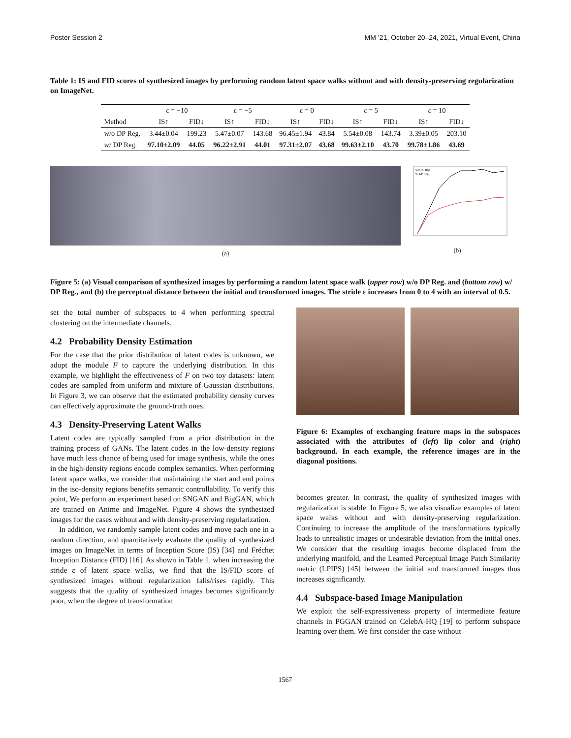Poster Session 2 MM ’21, October 20–24, 2021, Virtual Event, China
Table 1: IS and FID scores of synthesized images by performing random latent space walks without and with density-preserving regularization on ImageNet.
| | ε = −10 | | ε = −5 | | ε = 0 | | ε = 5 | | ε = 10 | |
| --- | --- | --- | --- | --- | --- | --- | --- | --- | --- | --- |
| Method | IS↑ | FID↓ | IS↑ | FID↓ | IS↑ | FID↓ | IS↑ | FID↓ | IS↑ | FID↓ |
| w/o DP Reg. | 3.44±0.04 | 199.23 | 5.47±0.07 | 143.68 | 96.45±1.94 | 43.84 | 5.54±0.08 | 143.74 | 3.39±0.05 | 203.10 |
| w/ DP Reg. | 97.10±2.09 | 44.05 | 96.22±2.91 | 44.01 | 97.31±2.07 | 43.68 | 99.63±2.10 | 43.70 | 99.78±1.86 | 43.69 |
(a)
w/o DP Reg.
w/ DP Reg.
(b)
Figure 5: (a) Visual comparison of synthesized images by performing a random latent space walk (upper row) w/o DP Reg. and (bottom row) w/ DP Reg., and (b) the perceptual distance between the initial and transformed images. The stride ε increases from 0 to 4 with an interval of 0.5.
set the total number of subspaces to 4 when performing spectral clustering on the intermediate channels.
4.2 Probability Density Estimation
For the case that the prior distribution of latent codes is unknown, we adopt the module F to capture the underlying distribution. In this example, we highlight the effectiveness of F on two toy datasets: latent codes are sampled from uniform and mixture of Gaussian distributions. In Figure 3, we can observe that the estimated probability density curves can effectively approximate the ground-truth ones.
4.3 Density-Preserving Latent Walks
Latent codes are typically sampled from a prior distribution in the training process of GANs. The latent codes in the low-density regions have much less chance of being used for image synthesis, while the ones in the high-density regions encode complex semantics. When performing latent space walks, we consider that maintaining the start and end points in the iso-density regions benefits semantic controllability. To verify this point, We perform an experiment based on SNGAN and BigGAN, which are trained on Anime and ImageNet. Figure 4 shows the synthesized images for the cases without and with density-preserving regularization.
In addition, we randomly sample latent codes and move each one in a random direction, and quantitatively evaluate the quality of synthesized images on ImageNet in terms of Inception Score (IS) [34] and Fréchet Inception Distance (FID) [16]. As shown in Table 1, when increasing the stride ε of latent space walks, we find that the IS/FID score of synthesized images without regularization falls/rises rapidly. This suggests that the quality of synthesized images becomes significantly poor, when the degree of transformation
Figure 6: Examples of exchanging feature maps in the subspaces associated with the attributes of (left) lip color and (right) background. In each example, the reference images are in the diagonal positions.
becomes greater. In contrast, the quality of synthesized images with regularization is stable. In Figure 5, we also visualize examples of latent space walks without and with density-preserving regularization. Continuing to increase the amplitude of the transformations typically leads to unrealistic images or undesirable deviation from the initial ones. We consider that the resulting images become displaced from the underlying manifold, and the Learned Perceptual Image Patch Similarity metric (LPIPS) [45] between the initial and transformed images thus increases significantly.
4.4 Subspace-based Image Manipulation
We exploit the self-expressiveness property of intermediate feature channels in PGGAN trained on CelebA-HQ [19] to perform subspace learning over them. We first consider the case without
1567